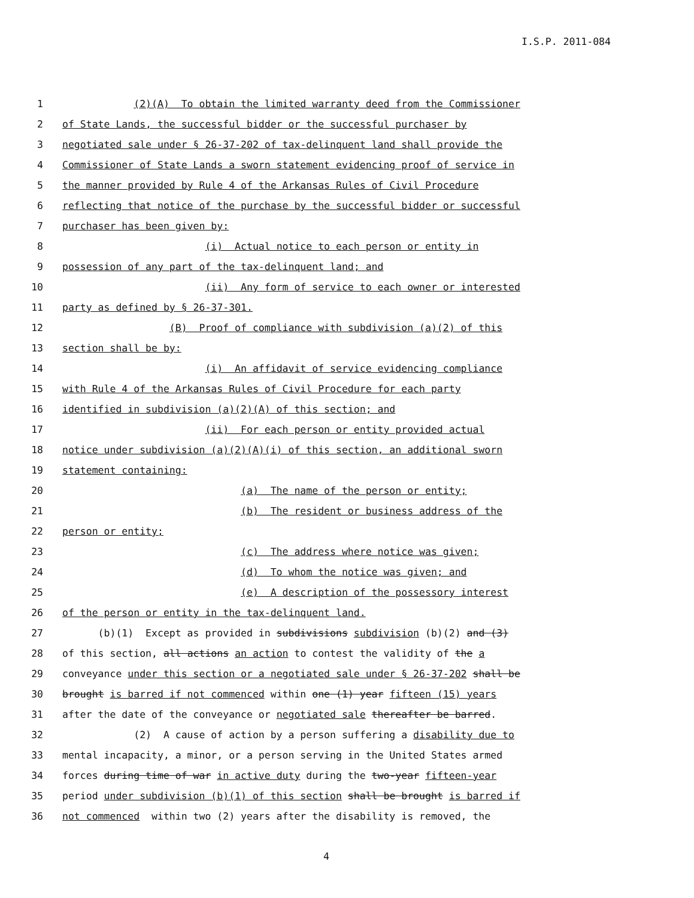I.S.P. 2011-084
1 (2)(A) To obtain the limited warranty deed from the Commissioner
2 of State Lands, the successful bidder or the successful purchaser by
3 negotiated sale under § 26-37-202 of tax-delinquent land shall provide the
4 Commissioner of State Lands a sworn statement evidencing proof of service in
5 the manner provided by Rule 4 of the Arkansas Rules of Civil Procedure
6 reflecting that notice of the purchase by the successful bidder or successful
7 purchaser has been given by:
8 (i) Actual notice to each person or entity in
9 possession of any part of the tax-delinquent land; and
10 (ii) Any form of service to each owner or interested
11 party as defined by § 26-37-301.
12 (B) Proof of compliance with subdivision (a)(2) of this
13 section shall be by:
14 (i) An affidavit of service evidencing compliance
15 with Rule 4 of the Arkansas Rules of Civil Procedure for each party
16 identified in subdivision (a)(2)(A) of this section; and
17 (ii) For each person or entity provided actual
18 notice under subdivision (a)(2)(A)(i) of this section, an additional sworn
19 statement containing:
20 (a) The name of the person or entity;
21 (b) The resident or business address of the
22 person or entity;
23 (c) The address where notice was given;
24 (d) To whom the notice was given; and
25 (e) A description of the possessory interest
26 of the person or entity in the tax-delinquent land.
27 (b)(1) Except as provided in subdivisions subdivision (b)(2) and (3)
28 of this section, all actions an action to contest the validity of the a
29 conveyance under this section or a negotiated sale under § 26-37-202 shall be
30 brought is barred if not commenced within one (1) year fifteen (15) years
31 after the date of the conveyance or negotiated sale thereafter be barred.
32 (2) A cause of action by a person suffering a disability due to
33 mental incapacity, a minor, or a person serving in the United States armed
34 forces during time of war in active duty during the two-year fifteen-year
35 period under subdivision (b)(1) of this section shall be brought is barred if
36 not commenced within two (2) years after the disability is removed, the
4